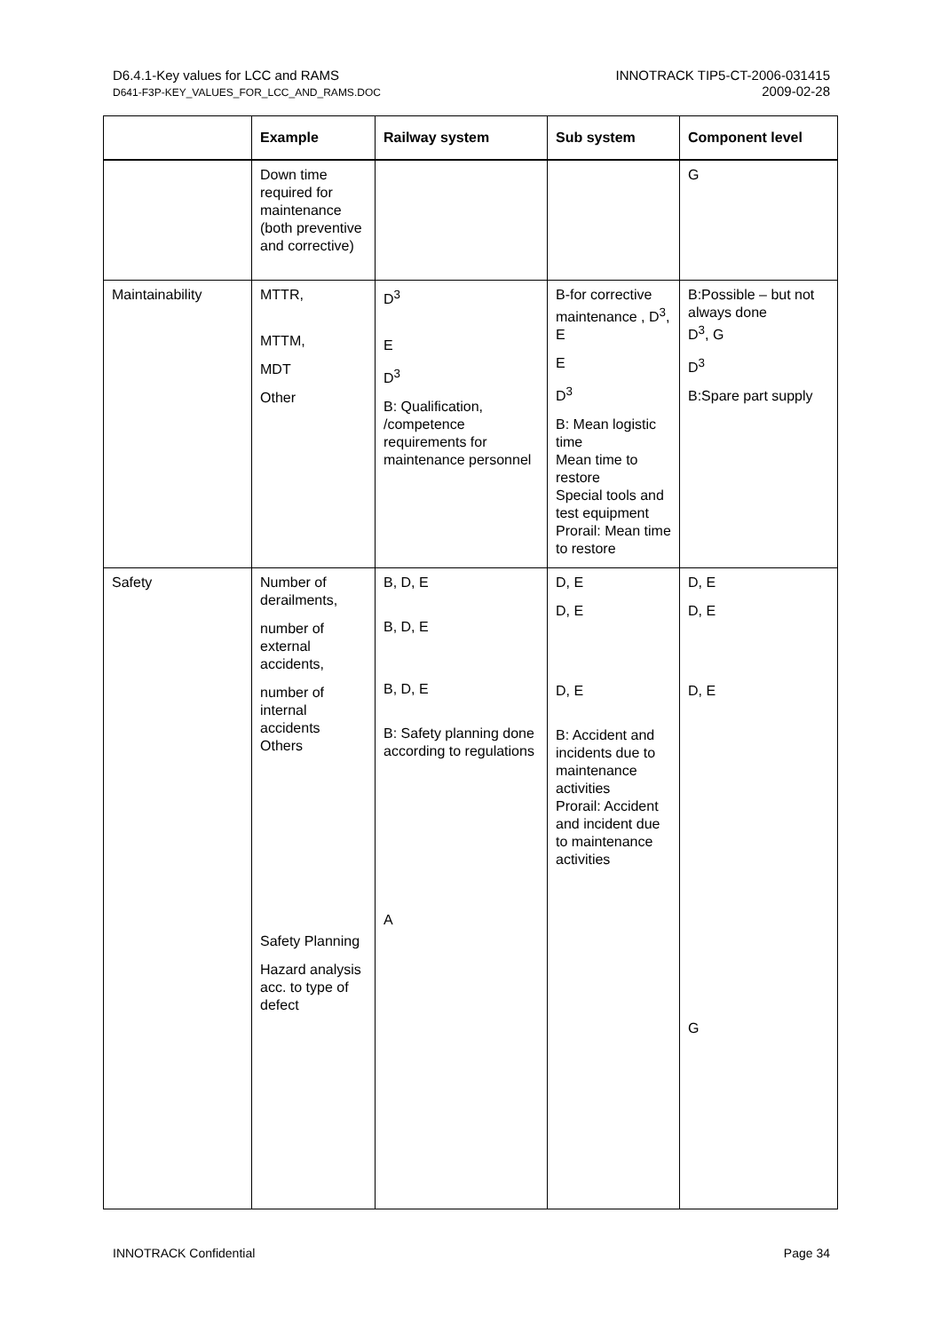D6.4.1-Key values for LCC and RAMS
D641-F3P-KEY_VALUES_FOR_LCC_AND_RAMS.DOC
INNOTRACK TIP5-CT-2006-031415
2009-02-28
| | Example | Railway system | Sub system | Component level |
| --- | --- | --- | --- | --- |
| | Down time required for maintenance (both preventive and corrective) | | | G |
| Maintainability | MTTR, MTTM, MDT Other | D<sup>3</sup> E D<sup>3</sup> B: Qualification, /competence requirements for maintenance personnel | B-for corrective maintenance , D<sup>3</sup>, E E D<sup>3</sup> B: Mean logistic time Mean time to restore Special tools and test equipment Prorail: Mean time to restore | B:Possible – but not always done D<sup>3</sup>, G D<sup>3</sup> B:Spare part supply |
| Safety | Number of derailments, number of external accidents, number of internal accidents Others Safety Planning Hazard analysis acc. to type of defect | B, D, E B, D, E B, D, E B: Safety planning done according to regulations A | D, E D, E D, E B: Accident and incidents due to maintenance activities Prorail: Accident and incident due to maintenance activities | D, E D, E D, E G |
INNOTRACK Confidential Page 34